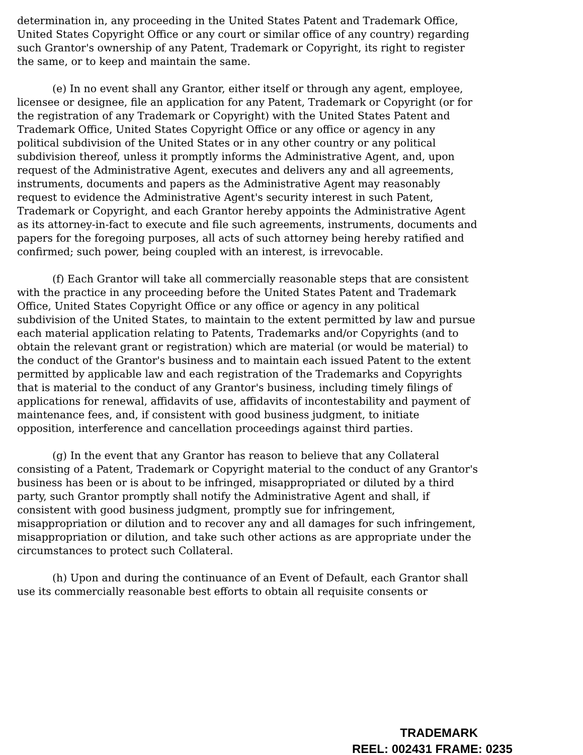determination in, any proceeding in the United States Patent and Trademark Office, United States Copyright Office or any court or similar office of any country) regarding such Grantor's ownership of any Patent, Trademark or Copyright, its right to register the same, or to keep and maintain the same.
(e) In no event shall any Grantor, either itself or through any agent, employee, licensee or designee, file an application for any Patent, Trademark or Copyright (or for the registration of any Trademark or Copyright) with the United States Patent and Trademark Office, United States Copyright Office or any office or agency in any political subdivision of the United States or in any other country or any political subdivision thereof, unless it promptly informs the Administrative Agent, and, upon request of the Administrative Agent, executes and delivers any and all agreements, instruments, documents and papers as the Administrative Agent may reasonably request to evidence the Administrative Agent's security interest in such Patent, Trademark or Copyright, and each Grantor hereby appoints the Administrative Agent as its attorney-in-fact to execute and file such agreements, instruments, documents and papers for the foregoing purposes, all acts of such attorney being hereby ratified and confirmed; such power, being coupled with an interest, is irrevocable.
(f) Each Grantor will take all commercially reasonable steps that are consistent with the practice in any proceeding before the United States Patent and Trademark Office, United States Copyright Office or any office or agency in any political subdivision of the United States, to maintain to the extent permitted by law and pursue each material application relating to Patents, Trademarks and/or Copyrights (and to obtain the relevant grant or registration) which are material (or would be material) to the conduct of the Grantor's business and to maintain each issued Patent to the extent permitted by applicable law and each registration of the Trademarks and Copyrights that is material to the conduct of any Grantor's business, including timely filings of applications for renewal, affidavits of use, affidavits of incontestability and payment of maintenance fees, and, if consistent with good business judgment, to initiate opposition, interference and cancellation proceedings against third parties.
(g) In the event that any Grantor has reason to believe that any Collateral consisting of a Patent, Trademark or Copyright material to the conduct of any Grantor's business has been or is about to be infringed, misappropriated or diluted by a third party, such Grantor promptly shall notify the Administrative Agent and shall, if consistent with good business judgment, promptly sue for infringement, misappropriation or dilution and to recover any and all damages for such infringement, misappropriation or dilution, and take such other actions as are appropriate under the circumstances to protect such Collateral.
(h) Upon and during the continuance of an Event of Default, each Grantor shall use its commercially reasonable best efforts to obtain all requisite consents or
TRADEMARK
REEL: 002431 FRAME: 0235